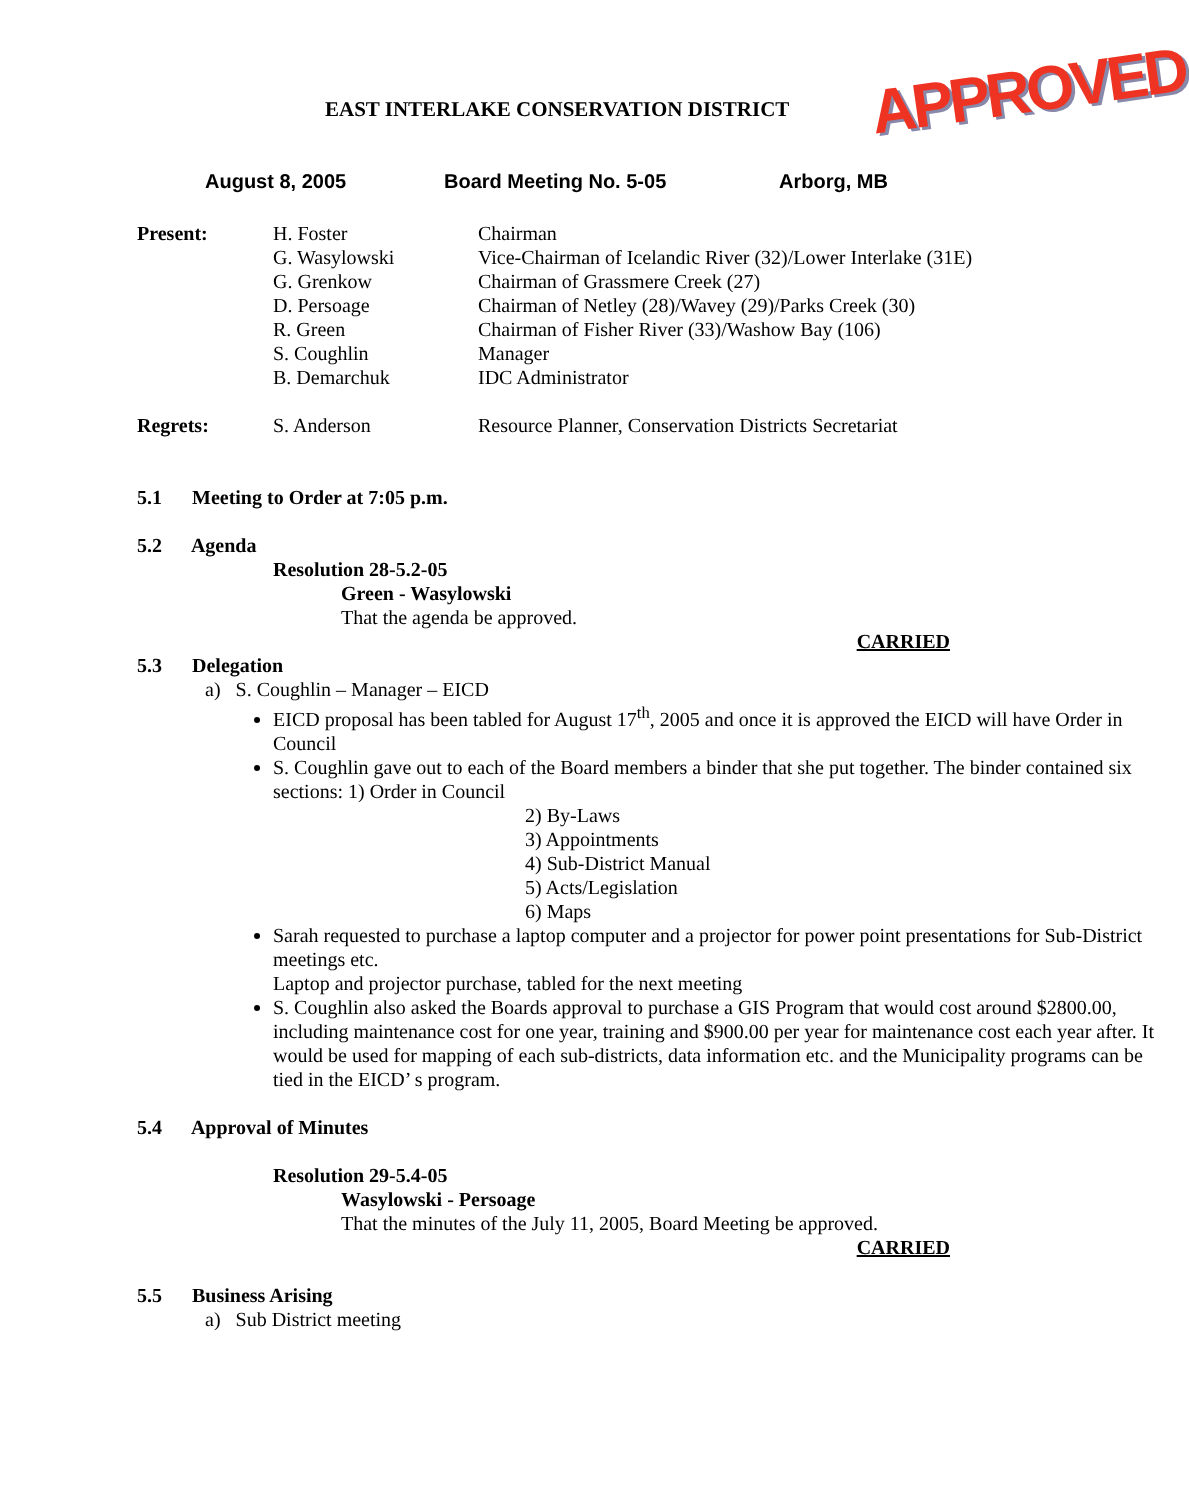EAST INTERLAKE CONSERVATION DISTRICT
APPROVED
August 8, 2005 Board Meeting No. 5-05 Arborg, MB
| Present: | H. Foster G. Wasylowski G. Grenkow D. Persoage R. Green S. Coughlin B. Demarchuk | Chairman Vice-Chairman of Icelandic River (32)/Lower Interlake (31E) Chairman of Grassmere Creek (27) Chairman of Netley (28)/Wavey (29)/Parks Creek (30) Chairman of Fisher River (33)/Washow Bay (106) Manager IDC Administrator |
| Regrets: | S. Anderson | Resource Planner, Conservation Districts Secretariat |
5.1 Meeting to Order at 7:05 p.m.
5.2 Agenda
Resolution 28-5.2-05
Green - Wasylowski
That the agenda be approved.
CARRIED
5.3 Delegation
a) S. Coughlin – Manager – EICD
EICD proposal has been tabled for August 17<sup>th</sup>, 2005 and once it is approved the EICD will have Order in Council
S. Coughlin gave out to each of the Board members a binder that she put together. The binder contained six sections: 1) Order in Council
2) By-Laws
3) Appointments
4) Sub-District Manual
5) Acts/Legislation
6) Maps
Sarah requested to purchase a laptop computer and a projector for power point presentations for Sub-District meetings etc.
Laptop and projector purchase, tabled for the next meeting
S. Coughlin also asked the Boards approval to purchase a GIS Program that would cost around $2800.00, including maintenance cost for one year, training and $900.00 per year for maintenance cost each year after. It would be used for mapping of each sub-districts, data information etc. and the Municipality programs can be tied in the EICD’ s program.
5.4 Approval of Minutes
Resolution 29-5.4-05
Wasylowski - Persoage
That the minutes of the July 11, 2005, Board Meeting be approved.
CARRIED
5.5 Business Arising
a) Sub District meeting